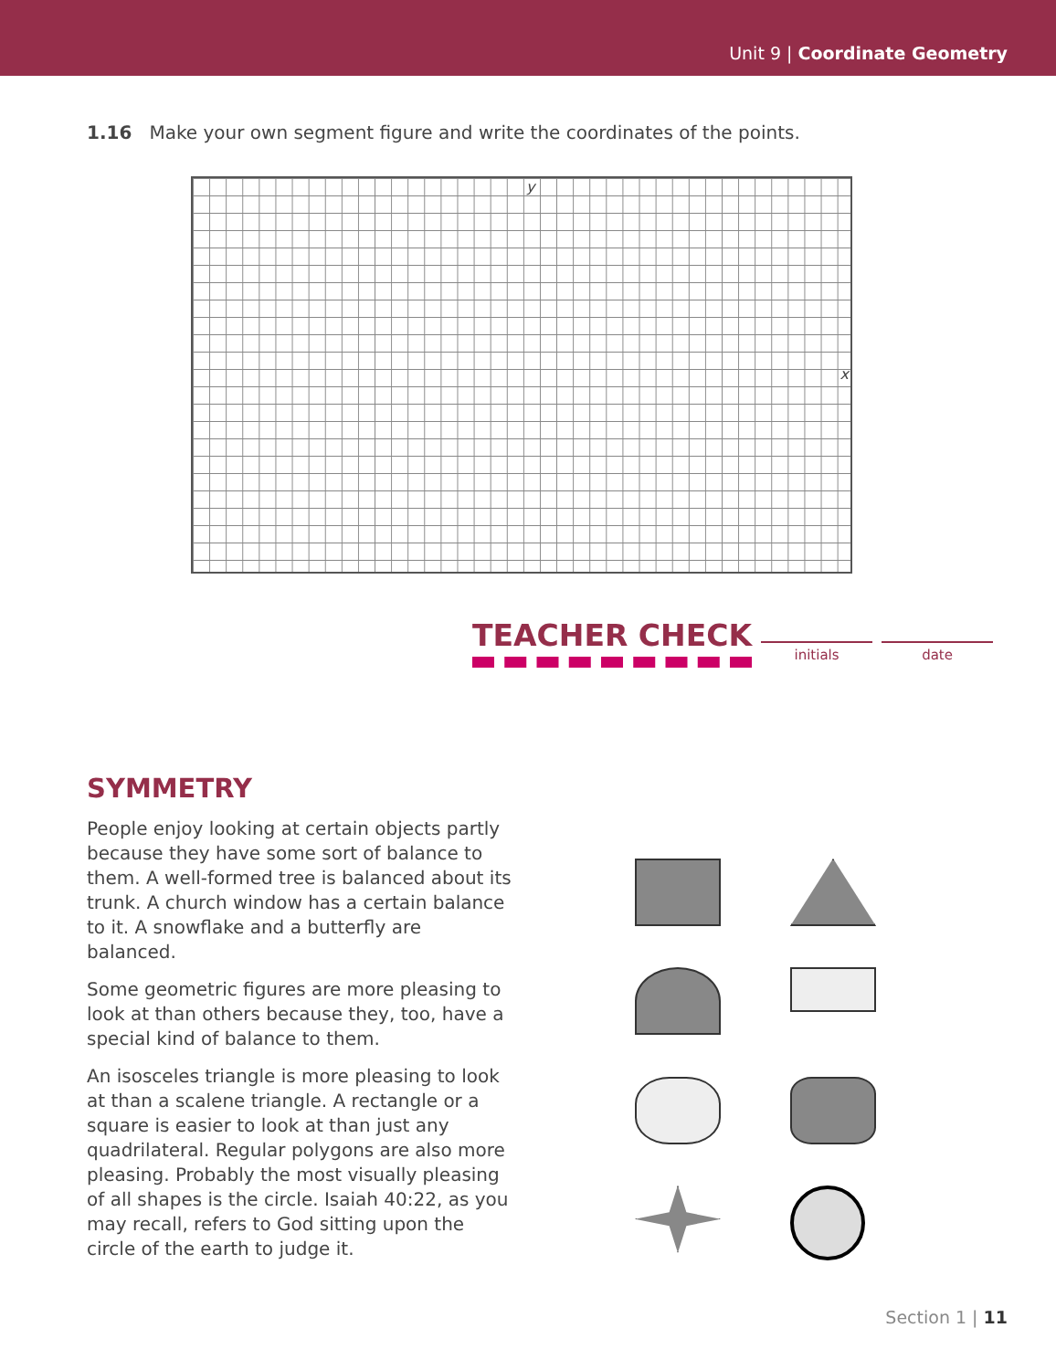Unit 9 | Coordinate Geometry
1.16 Make your own segment figure and write the coordinates of the points.
y
x
TEACHER CHECK
initials date
SYMMETRY
People enjoy looking at certain objects partly because they have some sort of balance to them. A well-formed tree is balanced about its trunk. A church window has a certain balance to it. A snowflake and a butterfly are balanced.
Some geometric figures are more pleasing to look at than others because they, too, have a special kind of balance to them.
An isosceles triangle is more pleasing to look at than a scalene triangle. A rectangle or a square is easier to look at than just any quadrilateral. Regular polygons are also more pleasing. Probably the most visually pleasing of all shapes is the circle. Isaiah 40:22, as you may recall, refers to God sitting upon the circle of the earth to judge it.
Section 1 | 11